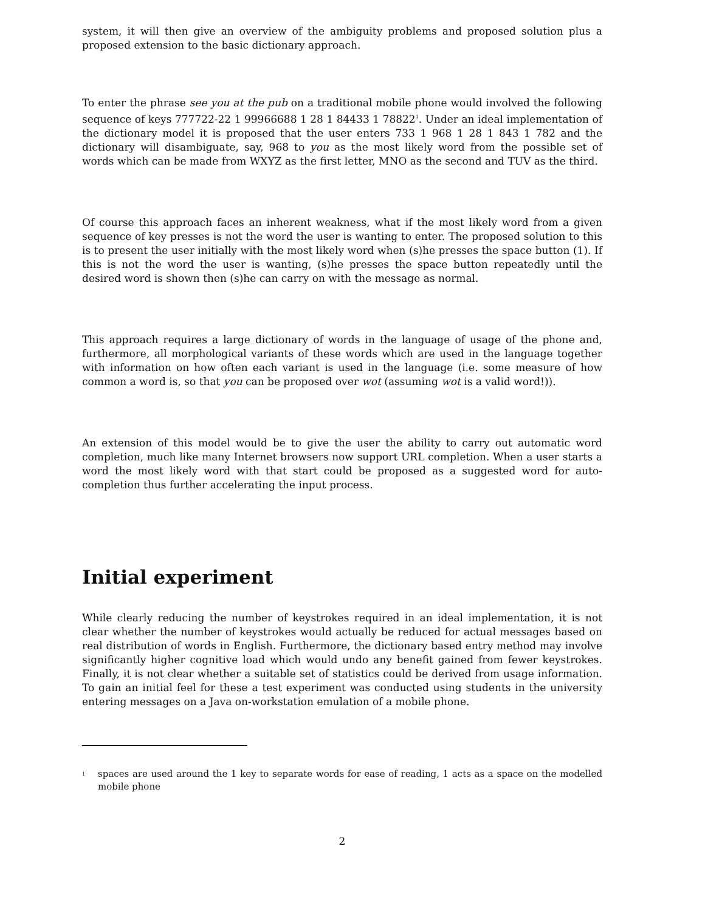system, it will then give an overview of the ambiguity problems and proposed solution plus a proposed extension to the basic dictionary approach.
To enter the phrase see you at the pub on a traditional mobile phone would involved the following sequence of keys 777722-22 1 99966688 1 28 1 84433 1 78822<sup>1</sup>. Under an ideal implementation of the dictionary model it is proposed that the user enters 733 1 968 1 28 1 843 1 782 and the dictionary will disambiguate, say, 968 to you as the most likely word from the possible set of words which can be made from WXYZ as the first letter, MNO as the second and TUV as the third.
Of course this approach faces an inherent weakness, what if the most likely word from a given sequence of key presses is not the word the user is wanting to enter. The proposed solution to this is to present the user initially with the most likely word when (s)he presses the space button (1). If this is not the word the user is wanting, (s)he presses the space button repeatedly until the desired word is shown then (s)he can carry on with the message as normal.
This approach requires a large dictionary of words in the language of usage of the phone and, furthermore, all morphological variants of these words which are used in the language together with information on how often each variant is used in the language (i.e. some measure of how common a word is, so that you can be proposed over wot (assuming wot is a valid word!)).
An extension of this model would be to give the user the ability to carry out automatic word completion, much like many Internet browsers now support URL completion. When a user starts a word the most likely word with that start could be proposed as a suggested word for auto-completion thus further accelerating the input process.
Initial experiment
While clearly reducing the number of keystrokes required in an ideal implementation, it is not clear whether the number of keystrokes would actually be reduced for actual messages based on real distribution of words in English. Furthermore, the dictionary based entry method may involve significantly higher cognitive load which would undo any benefit gained from fewer keystrokes. Finally, it is not clear whether a suitable set of statistics could be derived from usage information. To gain an initial feel for these a test experiment was conducted using students in the university entering messages on a Java on-workstation emulation of a mobile phone.
<sup>1</sup>
spaces are used around the 1 key to separate words for ease of reading, 1 acts as a space on the modelled mobile phone
2